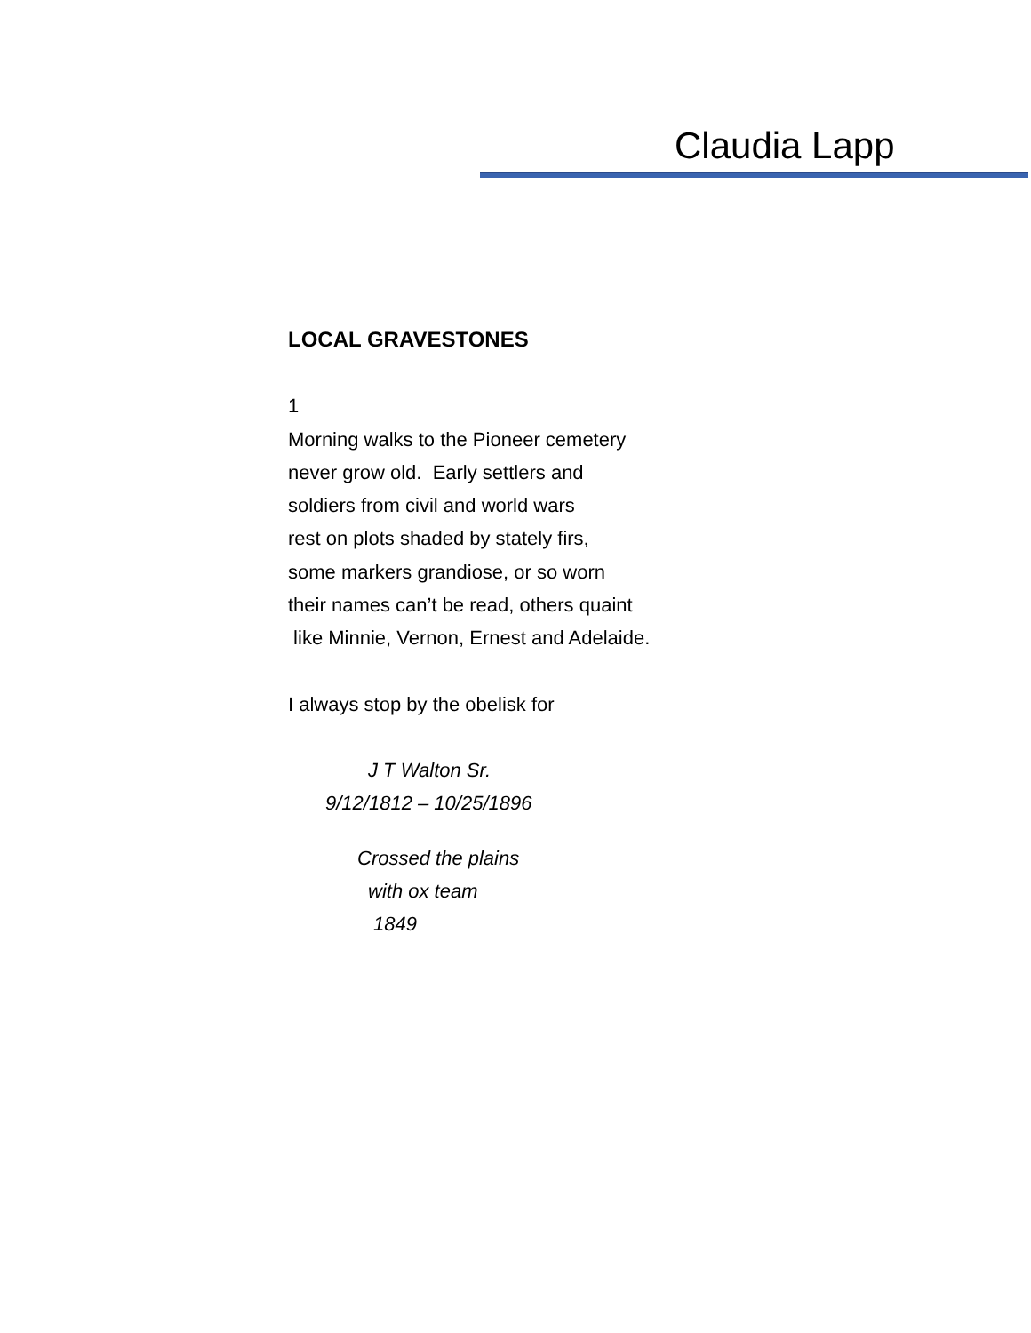Claudia Lapp
LOCAL GRAVESTONES
1
Morning walks to the Pioneer cemetery
never grow old. Early settlers and
soldiers from civil and world wars
rest on plots shaded by stately firs,
some markers grandiose, or so worn
their names can’t be read, others quaint
like Minnie, Vernon, Ernest and Adelaide.
I always stop by the obelisk for
J T Walton Sr.
9/12/1812 – 10/25/1896
Crossed the plains
with ox team
1849